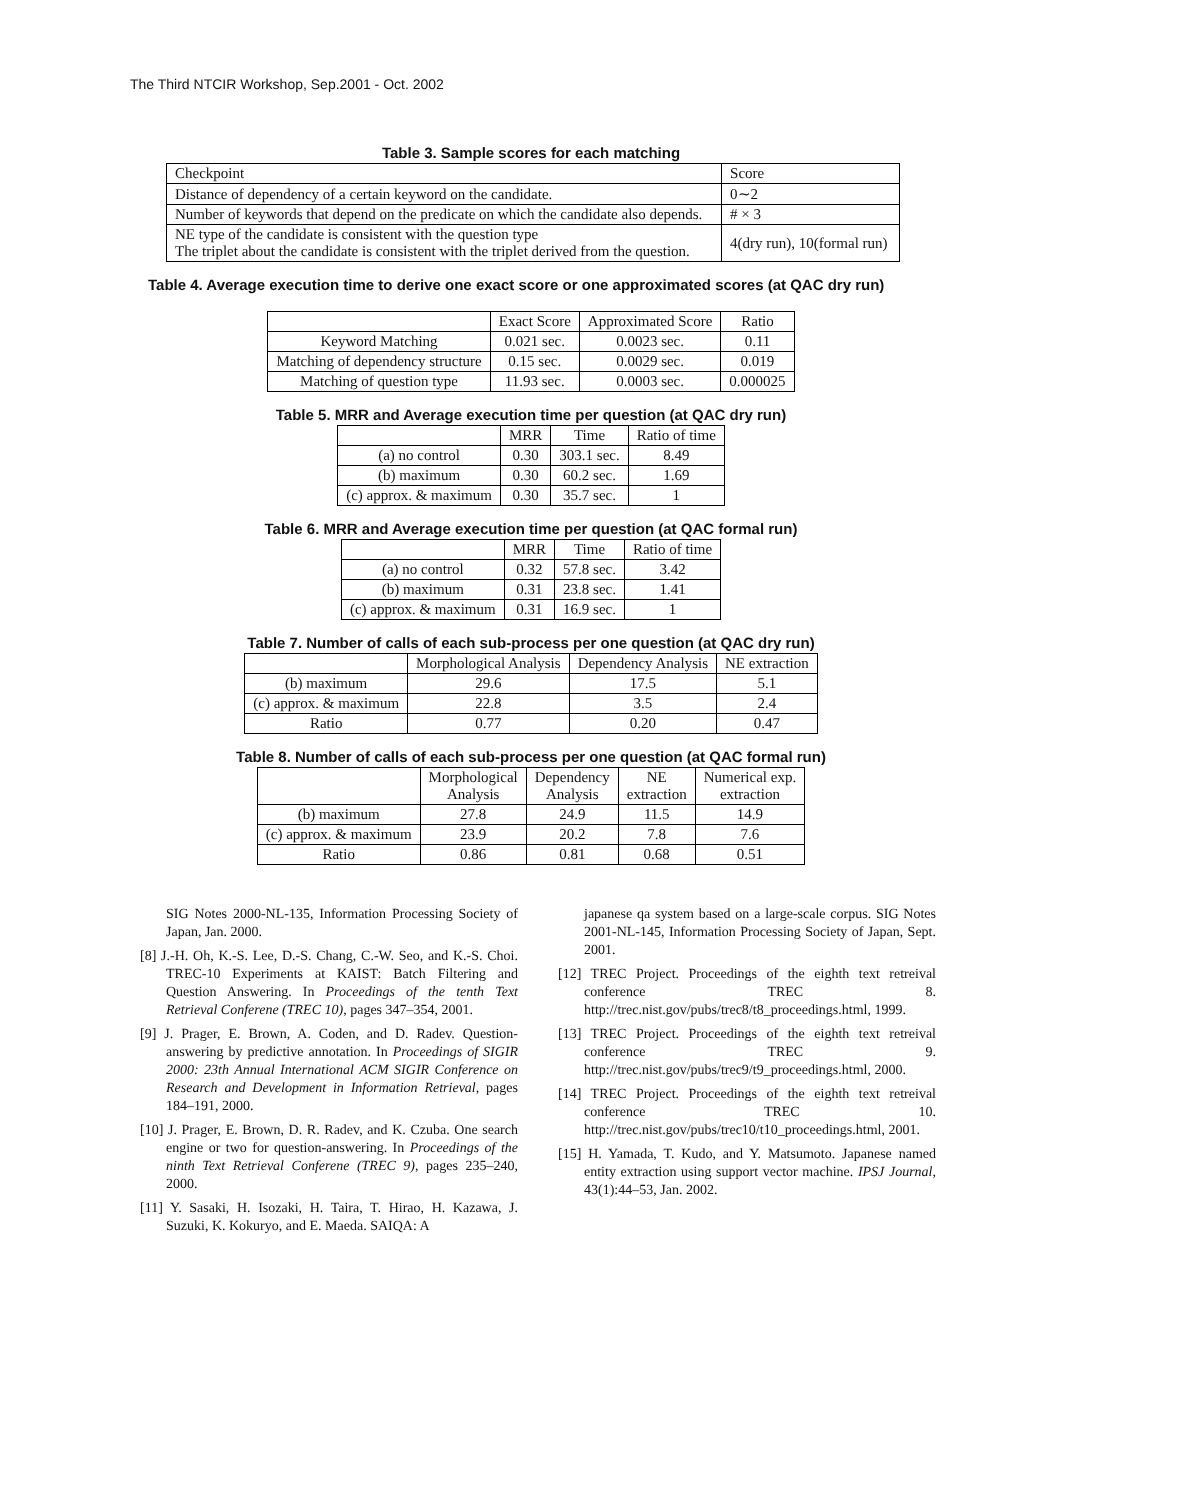The Third NTCIR Workshop, Sep.2001 - Oct. 2002
Table 3. Sample scores for each matching
| Checkpoint | Score |
| Distance of dependency of a certain keyword on the candidate. | 0∼2 |
| Number of keywords that depend on the predicate on which the candidate also depends. | # × 3 |
| NE type of the candidate is consistent with the question type The triplet about the candidate is consistent with the triplet derived from the question. | 4(dry run), 10(formal run) |
Table 4. Average execution time to derive one exact score or one approximated scores (at QAC dry run)
| | Exact Score | Approximated Score | Ratio |
| Keyword Matching | 0.021 sec. | 0.0023 sec. | 0.11 |
| Matching of dependency structure | 0.15 sec. | 0.0029 sec. | 0.019 |
| Matching of question type | 11.93 sec. | 0.0003 sec. | 0.000025 |
Table 5. MRR and Average execution time per question (at QAC dry run)
| | MRR | Time | Ratio of time |
| (a) no control | 0.30 | 303.1 sec. | 8.49 |
| (b) maximum | 0.30 | 60.2 sec. | 1.69 |
| (c) approx. & maximum | 0.30 | 35.7 sec. | 1 |
Table 6. MRR and Average execution time per question (at QAC formal run)
| | MRR | Time | Ratio of time |
| (a) no control | 0.32 | 57.8 sec. | 3.42 |
| (b) maximum | 0.31 | 23.8 sec. | 1.41 |
| (c) approx. & maximum | 0.31 | 16.9 sec. | 1 |
Table 7. Number of calls of each sub-process per one question (at QAC dry run)
| | Morphological Analysis | Dependency Analysis | NE extraction |
| (b) maximum | 29.6 | 17.5 | 5.1 |
| (c) approx. & maximum | 22.8 | 3.5 | 2.4 |
| Ratio | 0.77 | 0.20 | 0.47 |
Table 8. Number of calls of each sub-process per one question (at QAC formal run)
| | Morphological Analysis | Dependency Analysis | NE extraction | Numerical exp. extraction |
| (b) maximum | 27.8 | 24.9 | 11.5 | 14.9 |
| (c) approx. & maximum | 23.9 | 20.2 | 7.8 | 7.6 |
| Ratio | 0.86 | 0.81 | 0.68 | 0.51 |
SIG Notes 2000-NL-135, Information Processing Society of Japan, Jan. 2000.
[8] J.-H. Oh, K.-S. Lee, D.-S. Chang, C.-W. Seo, and K.-S. Choi. TREC-10 Experiments at KAIST: Batch Filtering and Question Answering. In Proceedings of the tenth Text Retrieval Conferene (TREC 10), pages 347–354, 2001.
[9] J. Prager, E. Brown, A. Coden, and D. Radev. Question-answering by predictive annotation. In Proceedings of SIGIR 2000: 23th Annual International ACM SIGIR Conference on Research and Development in Information Retrieval, pages 184–191, 2000.
[10] J. Prager, E. Brown, D. R. Radev, and K. Czuba. One search engine or two for question-answering. In Proceedings of the ninth Text Retrieval Conferene (TREC 9), pages 235–240, 2000.
[11] Y. Sasaki, H. Isozaki, H. Taira, T. Hirao, H. Kazawa, J. Suzuki, K. Kokuryo, and E. Maeda. SAIQA: A
japanese qa system based on a large-scale corpus. SIG Notes 2001-NL-145, Information Processing Society of Japan, Sept. 2001.
[12] TREC Project. Proceedings of the eighth text retreival conference TREC 8. http://trec.nist.gov/pubs/trec8/t8_proceedings.html, 1999.
[13] TREC Project. Proceedings of the eighth text retreival conference TREC 9. http://trec.nist.gov/pubs/trec9/t9_proceedings.html, 2000.
[14] TREC Project. Proceedings of the eighth text retreival conference TREC 10. http://trec.nist.gov/pubs/trec10/t10_proceedings.html, 2001.
[15] H. Yamada, T. Kudo, and Y. Matsumoto. Japanese named entity extraction using support vector machine. IPSJ Journal, 43(1):44–53, Jan. 2002.